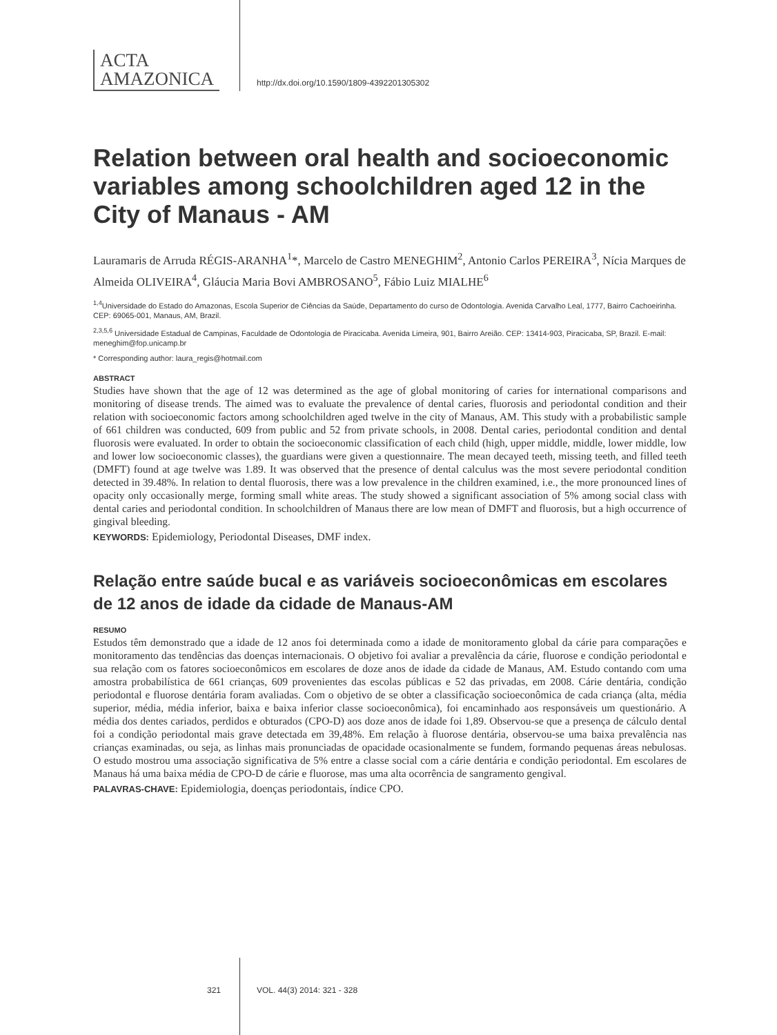ACTA
AMAZONICA
http://dx.doi.org/10.1590/1809-4392201305302
Relation between oral health and socioeconomic variables among schoolchildren aged 12 in the City of Manaus - AM
Lauramaris de Arruda RÉGIS-ARANHA<sup>1</sup>*, Marcelo de Castro MENEGHIM<sup>2</sup>, Antonio Carlos PEREIRA<sup>3</sup>, Nícia Marques de Almeida OLIVEIRA<sup>4</sup>, Gláucia Maria Bovi AMBROSANO<sup>5</sup>, Fábio Luiz MIALHE<sup>6</sup>
<sup>1,4</sup>Universidade do Estado do Amazonas, Escola Superior de Ciências da Saúde, Departamento do curso de Odontologia. Avenida Carvalho Leal, 1777, Bairro Cachoeirinha. CEP: 69065-001, Manaus, AM, Brazil.
<sup>2,3,5,6</sup> Universidade Estadual de Campinas, Faculdade de Odontologia de Piracicaba. Avenida Limeira, 901, Bairro Areião. CEP: 13414-903, Piracicaba, SP, Brazil. E-mail: meneghim@fop.unicamp.br
* Corresponding author: laura_regis@hotmail.com
ABSTRACT
Studies have shown that the age of 12 was determined as the age of global monitoring of caries for international comparisons and monitoring of disease trends. The aimed was to evaluate the prevalence of dental caries, fluorosis and periodontal condition and their relation with socioeconomic factors among schoolchildren aged twelve in the city of Manaus, AM. This study with a probabilistic sample of 661 children was conducted, 609 from public and 52 from private schools, in 2008. Dental caries, periodontal condition and dental fluorosis were evaluated. In order to obtain the socioeconomic classification of each child (high, upper middle, middle, lower middle, low and lower low socioeconomic classes), the guardians were given a questionnaire. The mean decayed teeth, missing teeth, and filled teeth (DMFT) found at age twelve was 1.89. It was observed that the presence of dental calculus was the most severe periodontal condition detected in 39.48%. In relation to dental fluorosis, there was a low prevalence in the children examined, i.e., the more pronounced lines of opacity only occasionally merge, forming small white areas. The study showed a significant association of 5% among social class with dental caries and periodontal condition. In schoolchildren of Manaus there are low mean of DMFT and fluorosis, but a high occurrence of gingival bleeding.
KEYWORDS: Epidemiology, Periodontal Diseases, DMF index.
Relação entre saúde bucal e as variáveis socioeconômicas em escolares de 12 anos de idade da cidade de Manaus-AM
RESUMO
Estudos têm demonstrado que a idade de 12 anos foi determinada como a idade de monitoramento global da cárie para comparações e monitoramento das tendências das doenças internacionais. O objetivo foi avaliar a prevalência da cárie, fluorose e condição periodontal e sua relação com os fatores socioeconômicos em escolares de doze anos de idade da cidade de Manaus, AM. Estudo contando com uma amostra probabilística de 661 crianças, 609 provenientes das escolas públicas e 52 das privadas, em 2008. Cárie dentária, condição periodontal e fluorose dentária foram avaliadas. Com o objetivo de se obter a classificação socioeconômica de cada criança (alta, média superior, média, média inferior, baixa e baixa inferior classe socioeconômica), foi encaminhado aos responsáveis um questionário. A média dos dentes cariados, perdidos e obturados (CPO-D) aos doze anos de idade foi 1,89. Observou-se que a presença de cálculo dental foi a condição periodontal mais grave detectada em 39,48%. Em relação à fluorose dentária, observou-se uma baixa prevalência nas crianças examinadas, ou seja, as linhas mais pronunciadas de opacidade ocasionalmente se fundem, formando pequenas áreas nebulosas. O estudo mostrou uma associação significativa de 5% entre a classe social com a cárie dentária e condição periodontal. Em escolares de Manaus há uma baixa média de CPO-D de cárie e fluorose, mas uma alta ocorrência de sangramento gengival.
PALAVRAS-CHAVE: Epidemiologia, doenças periodontais, índice CPO.
321 VOL. 44(3) 2014: 321 - 328